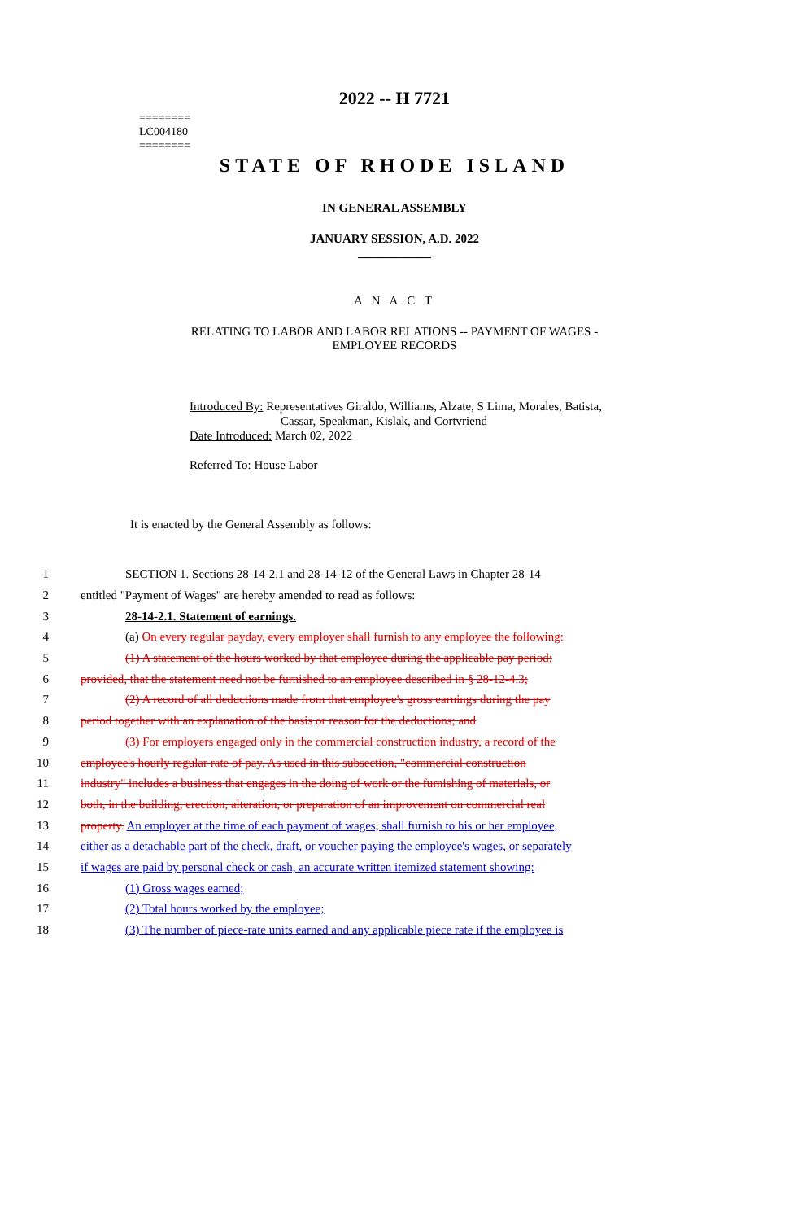2022 -- H 7721
========
LC004180
========
STATE OF RHODE ISLAND
IN GENERAL ASSEMBLY
JANUARY SESSION, A.D. 2022
____________
A N A C T
RELATING TO LABOR AND LABOR RELATIONS -- PAYMENT OF WAGES -
EMPLOYEE RECORDS
Introduced By: Representatives Giraldo, Williams, Alzate, S Lima, Morales, Batista,
Cassar, Speakman, Kislak, and Cortvriend
Date Introduced: March 02, 2022
Referred To: House Labor
It is enacted by the General Assembly as follows:
1 SECTION 1. Sections 28-14-2.1 and 28-14-12 of the General Laws in Chapter 28-14
2 entitled "Payment of Wages" are hereby amended to read as follows:
3 28-14-2.1. Statement of earnings.
4 (a) On every regular payday, every employer shall furnish to any employee the following:
5 (1) A statement of the hours worked by that employee during the applicable pay period;
6 provided, that the statement need not be furnished to an employee described in § 28-12-4.3;
7 (2) A record of all deductions made from that employee's gross earnings during the pay
8 period together with an explanation of the basis or reason for the deductions; and
9 (3) For employers engaged only in the commercial construction industry, a record of the
10 employee's hourly regular rate of pay. As used in this subsection, "commercial construction
11 industry" includes a business that engages in the doing of work or the furnishing of materials, or
12 both, in the building, erection, alteration, or preparation of an improvement on commercial real
13 property. An employer at the time of each payment of wages, shall furnish to his or her employee,
14 either as a detachable part of the check, draft, or voucher paying the employee's wages, or separately
15 if wages are paid by personal check or cash, an accurate written itemized statement showing:
16 (1) Gross wages earned;
17 (2) Total hours worked by the employee;
18 (3) The number of piece-rate units earned and any applicable piece rate if the employee is